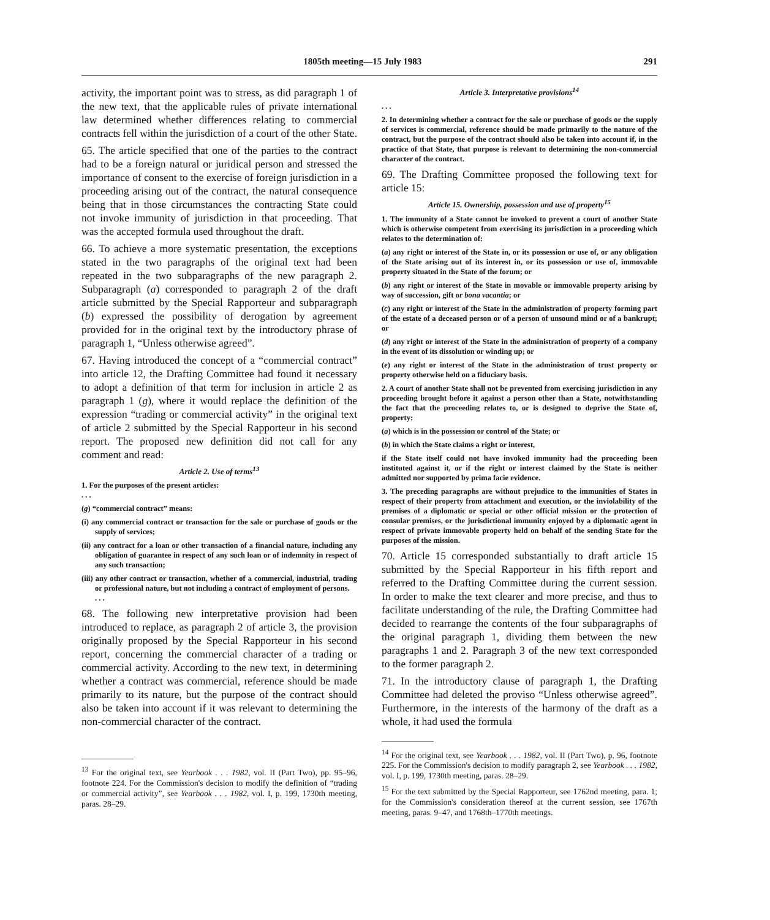1805th meeting—15 July 1983 291
activity, the important point was to stress, as did paragraph 1 of the new text, that the applicable rules of private international law determined whether differences relating to commercial contracts fell within the jurisdiction of a court of the other State.
65. The article specified that one of the parties to the contract had to be a foreign natural or juridical person and stressed the importance of consent to the exercise of foreign jurisdiction in a proceeding arising out of the contract, the natural consequence being that in those circumstances the contracting State could not invoke immunity of jurisdiction in that proceeding. That was the accepted formula used throughout the draft.
66. To achieve a more systematic presentation, the exceptions stated in the two paragraphs of the original text had been repeated in the two subparagraphs of the new paragraph 2. Subparagraph (a) corresponded to paragraph 2 of the draft article submitted by the Special Rapporteur and subparagraph (b) expressed the possibility of derogation by agreement provided for in the original text by the introductory phrase of paragraph 1, “Unless otherwise agreed”.
67. Having introduced the concept of a “commercial contract” into article 12, the Drafting Committee had found it necessary to adopt a definition of that term for inclusion in article 2 as paragraph 1 (g), where it would replace the definition of the expression “trading or commercial activity” in the original text of article 2 submitted by the Special Rapporteur in his second report. The proposed new definition did not call for any comment and read:
Article 2. Use of terms<sup>13</sup>
1. For the purposes of the present articles:
. . .
(g) “commercial contract” means:
(i) any commercial contract or transaction for the sale or purchase of goods or the supply of services;
(ii) any contract for a loan or other transaction of a financial nature, including any obligation of guarantee in respect of any such loan or of indemnity in respect of any such transaction;
(iii) any other contract or transaction, whether of a commercial, industrial, trading or professional nature, but not including a contract of employment of persons.
. . .
68. The following new interpretative provision had been introduced to replace, as paragraph 2 of article 3, the provision originally proposed by the Special Rapporteur in his second report, concerning the commercial character of a trading or commercial activity. According to the new text, in determining whether a contract was commercial, reference should be made primarily to its nature, but the purpose of the contract should also be taken into account if it was relevant to determining the non-commercial character of the contract.
<sup>13</sup> For the original text, see Yearbook . . . 1982, vol. II (Part Two), pp. 95–96, footnote 224. For the Commission's decision to modify the definition of “trading or commercial activity”, see Yearbook . . . 1982, vol. I, p. 199, 1730th meeting, paras. 28–29.
Article 3. Interpretative provisions<sup>14</sup>
. . .
2. In determining whether a contract for the sale or purchase of goods or the supply of services is commercial, reference should be made primarily to the nature of the contract, but the purpose of the contract should also be taken into account if, in the practice of that State, that purpose is relevant to determining the non-commercial character of the contract.
69. The Drafting Committee proposed the following text for article 15:
Article 15. Ownership, possession and use of property<sup>15</sup>
1. The immunity of a State cannot be invoked to prevent a court of another State which is otherwise competent from exercising its jurisdiction in a proceeding which relates to the determination of:
(a) any right or interest of the State in, or its possession or use of, or any obligation of the State arising out of its interest in, or its possession or use of, immovable property situated in the State of the forum; or
(b) any right or interest of the State in movable or immovable property arising by way of succession, gift or bona vacantia; or
(c) any right or interest of the State in the administration of property forming part of the estate of a deceased person or of a person of unsound mind or of a bankrupt; or
(d) any right or interest of the State in the administration of property of a company in the event of its dissolution or winding up; or
(e) any right or interest of the State in the administration of trust property or property otherwise held on a fiduciary basis.
2. A court of another State shall not be prevented from exercising jurisdiction in any proceeding brought before it against a person other than a State, notwithstanding the fact that the proceeding relates to, or is designed to deprive the State of, property:
(a) which is in the possession or control of the State; or
(b) in which the State claims a right or interest,
if the State itself could not have invoked immunity had the proceeding been instituted against it, or if the right or interest claimed by the State is neither admitted nor supported by prima facie evidence.
3. The preceding paragraphs are without prejudice to the immunities of States in respect of their property from attachment and execution, or the inviolability of the premises of a diplomatic or special or other official mission or the protection of consular premises, or the jurisdictional immunity enjoyed by a diplomatic agent in respect of private immovable property held on behalf of the sending State for the purposes of the mission.
70. Article 15 corresponded substantially to draft article 15 submitted by the Special Rapporteur in his fifth report and referred to the Drafting Committee during the current session. In order to make the text clearer and more precise, and thus to facilitate understanding of the rule, the Drafting Committee had decided to rearrange the contents of the four subparagraphs of the original paragraph 1, dividing them between the new paragraphs 1 and 2. Paragraph 3 of the new text corresponded to the former paragraph 2.
71. In the introductory clause of paragraph 1, the Drafting Committee had deleted the proviso “Unless otherwise agreed”. Furthermore, in the interests of the harmony of the draft as a whole, it had used the formula
<sup>14</sup> For the original text, see Yearbook . . . 1982, vol. II (Part Two), p. 96, footnote 225. For the Commission's decision to modify paragraph 2, see Yearbook . . . 1982, vol. I, p. 199, 1730th meeting, paras. 28–29.
<sup>15</sup> For the text submitted by the Special Rapporteur, see 1762nd meeting, para. 1; for the Commission's consideration thereof at the current session, see 1767th meeting, paras. 9–47, and 1768th–1770th meetings.